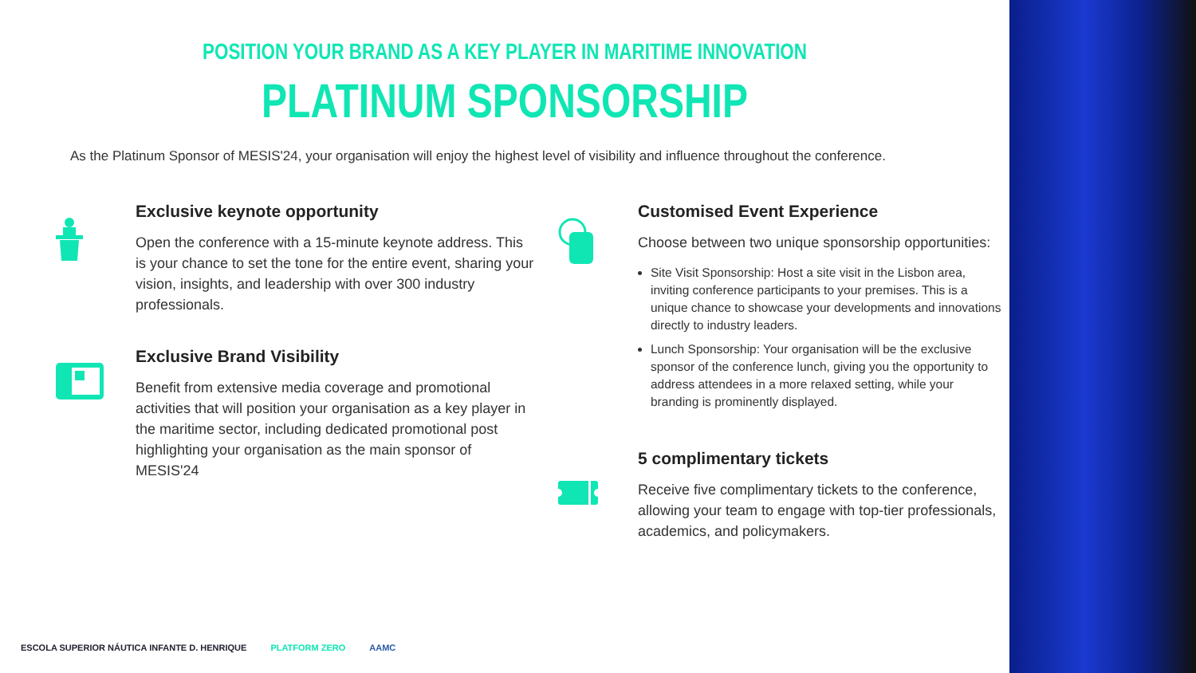POSITION YOUR BRAND AS A KEY PLAYER IN MARITIME INNOVATION
PLATINUM SPONSORSHIP
As the Platinum Sponsor of MESIS'24, your organisation will enjoy the highest level of visibility and influence throughout the conference.
Exclusive keynote opportunity
Open the conference with a 15-minute keynote address. This is your chance to set the tone for the entire event, sharing your vision, insights, and leadership with over 300 industry professionals.
Exclusive Brand Visibility
Benefit from extensive media coverage and promotional activities that will position your organisation as a key player in the maritime sector, including dedicated promotional post highlighting your organisation as the main sponsor of MESIS'24
Customised Event Experience
Choose between two unique sponsorship opportunities:
Site Visit Sponsorship: Host a site visit in the Lisbon area, inviting conference participants to your premises. This is a unique chance to showcase your developments and innovations directly to industry leaders.
Lunch Sponsorship: Your organisation will be the exclusive sponsor of the conference lunch, giving you the opportunity to address attendees in a more relaxed setting, while your branding is prominently displayed.
5 complimentary tickets
Receive five complimentary tickets to the conference, allowing your team to engage with top-tier professionals, academics, and policymakers.
ESCOLA SUPERIOR NÁUTICA INFANTE D. HENRIQUE PLATFORM ZERO AAMC